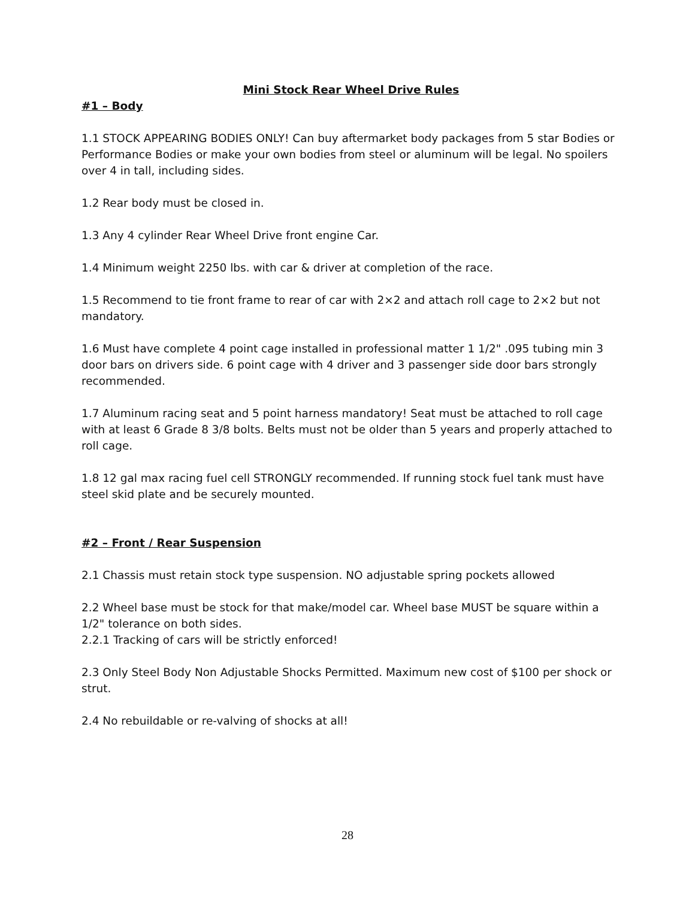Mini Stock Rear Wheel Drive Rules
#1 – Body
1.1 STOCK APPEARING BODIES ONLY! Can buy aftermarket body packages from 5 star Bodies or Performance Bodies or make your own bodies from steel or aluminum will be legal. No spoilers over 4 in tall, including sides.
1.2 Rear body must be closed in.
1.3 Any 4 cylinder Rear Wheel Drive front engine Car.
1.4 Minimum weight 2250 lbs. with car & driver at completion of the race.
1.5 Recommend to tie front frame to rear of car with 2×2 and attach roll cage to 2×2 but not mandatory.
1.6 Must have complete 4 point cage installed in professional matter 1 1/2" .095 tubing min 3 door bars on drivers side. 6 point cage with 4 driver and 3 passenger side door bars strongly recommended.
1.7 Aluminum racing seat and 5 point harness mandatory! Seat must be attached to roll cage with at least 6 Grade 8 3/8 bolts. Belts must not be older than 5 years and properly attached to roll cage.
1.8 12 gal max racing fuel cell STRONGLY recommended. If running stock fuel tank must have steel skid plate and be securely mounted.
#2 – Front / Rear Suspension
2.1 Chassis must retain stock type suspension. NO adjustable spring pockets allowed
2.2 Wheel base must be stock for that make/model car. Wheel base MUST be square within a 1/2" tolerance on both sides.
2.2.1 Tracking of cars will be strictly enforced!
2.3 Only Steel Body Non Adjustable Shocks Permitted. Maximum new cost of $100 per shock or strut.
2.4 No rebuildable or re-valving of shocks at all!
28